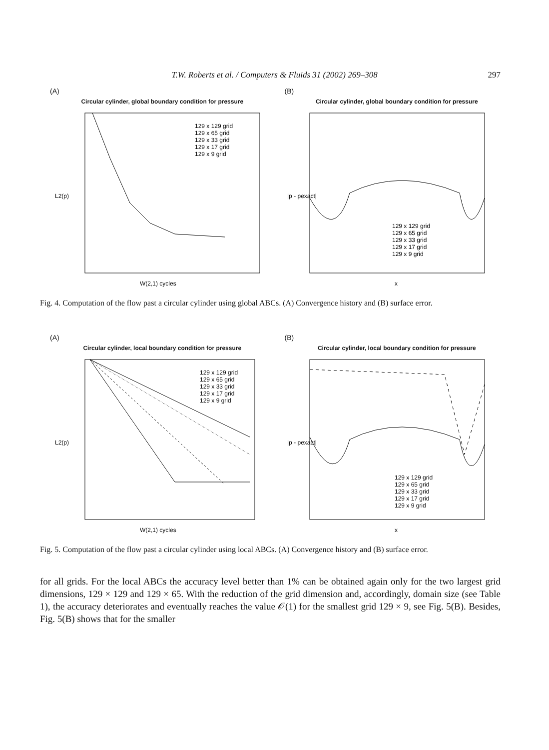T.W. Roberts et al. / Computers & Fluids 31 (2002) 269–308 297
(A)
Circular cylinder, global boundary condition for pressure
129 x 129 grid
129 x 65 grid
129 x 33 grid
129 x 17 grid
129 x 9 grid
L2(p)
W(2,1) cycles
(B)
Circular cylinder, global boundary condition for pressure
129 x 129 grid
129 x 65 grid
129 x 33 grid
129 x 17 grid
129 x 9 grid
|p - pexact|
x
Fig. 4. Computation of the flow past a circular cylinder using global ABCs. (A) Convergence history and (B) surface error.
(A)
Circular cylinder, local boundary condition for pressure
129 x 129 grid
129 x 65 grid
129 x 33 grid
129 x 17 grid
129 x 9 grid
L2(p)
W(2,1) cycles
(B)
Circular cylinder, local boundary condition for pressure
129 x 129 grid
129 x 65 grid
129 x 33 grid
129 x 17 grid
129 x 9 grid
|p - pexact|
x
Fig. 5. Computation of the flow past a circular cylinder using local ABCs. (A) Convergence history and (B) surface error.
for all grids. For the local ABCs the accuracy level better than 1% can be obtained again only for the two largest grid dimensions, 129 × 129 and 129 × 65. With the reduction of the grid dimension and, accordingly, domain size (see Table 1), the accuracy deteriorates and eventually reaches the value 𝒪(1) for the smallest grid 129 × 9, see Fig. 5(B). Besides, Fig. 5(B) shows that for the smaller